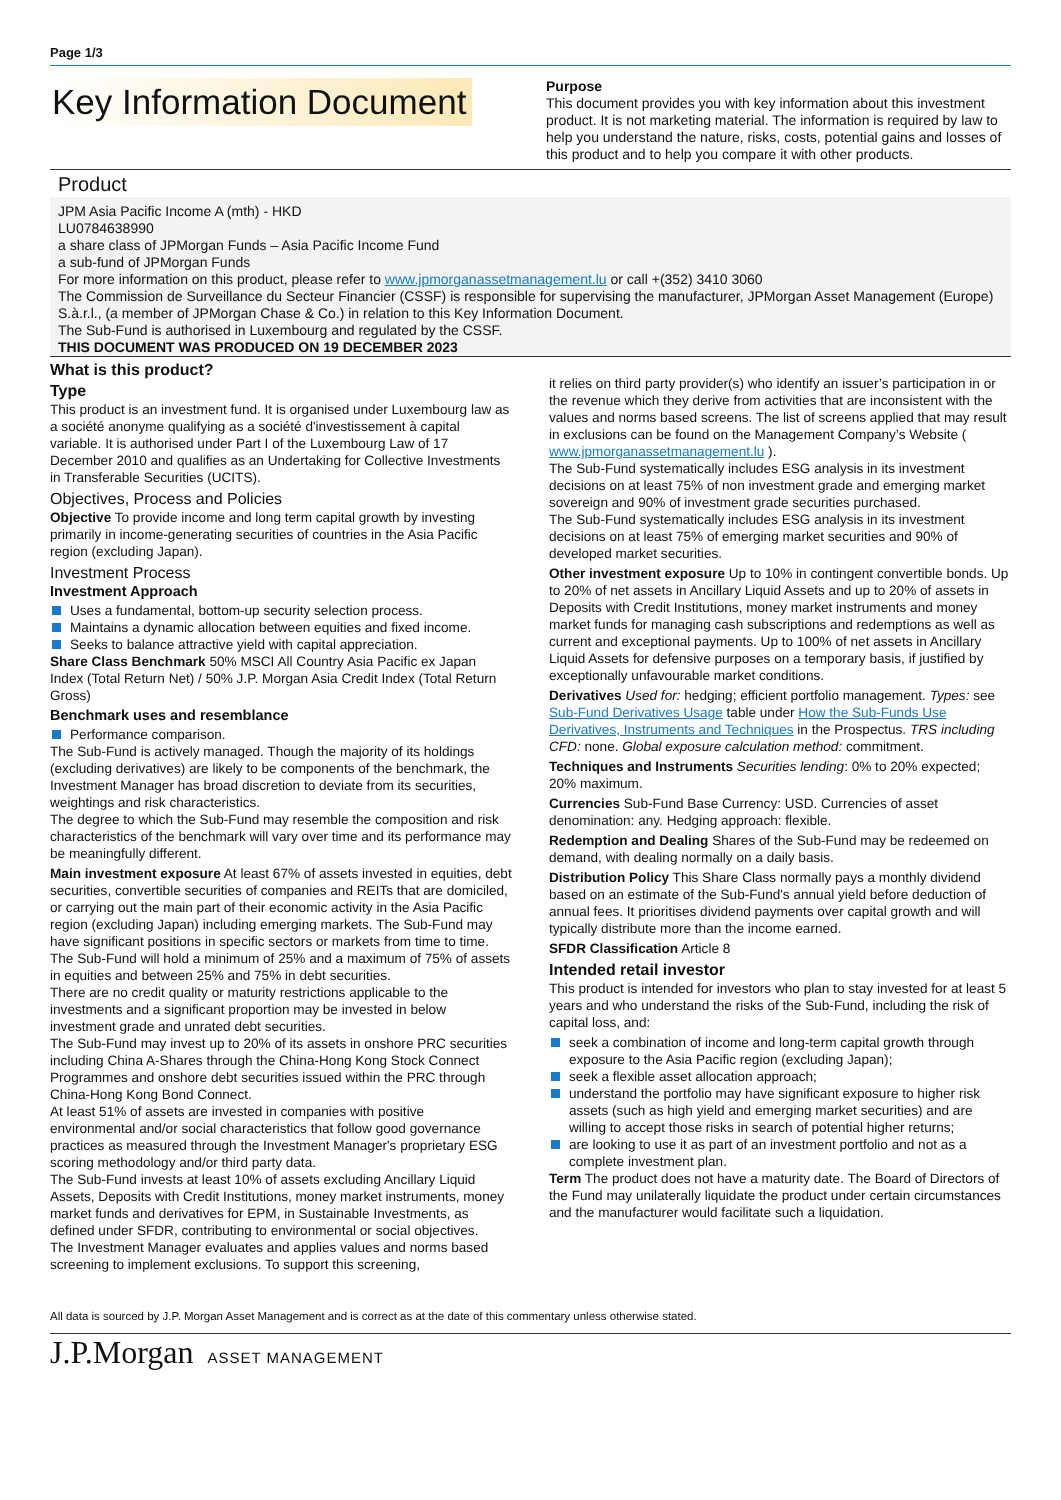Page 1/3
Key Information Document
Purpose
This document provides you with key information about this investment product. It is not marketing material. The information is required by law to help you understand the nature, risks, costs, potential gains and losses of this product and to help you compare it with other products.
Product
JPM Asia Pacific Income A (mth) - HKD
LU0784638990
a share class of JPMorgan Funds – Asia Pacific Income Fund
a sub-fund of JPMorgan Funds
For more information on this product, please refer to www.jpmorganassetmanagement.lu or call +(352) 3410 3060
The Commission de Surveillance du Secteur Financier (CSSF) is responsible for supervising the manufacturer, JPMorgan Asset Management (Europe) S.à.r.l., (a member of JPMorgan Chase & Co.) in relation to this Key Information Document.
The Sub-Fund is authorised in Luxembourg and regulated by the CSSF.
THIS DOCUMENT WAS PRODUCED ON 19 DECEMBER 2023
What is this product?
Type
This product is an investment fund. It is organised under Luxembourg law as a société anonyme qualifying as a société d'investissement à capital variable. It is authorised under Part I of the Luxembourg Law of 17 December 2010 and qualifies as an Undertaking for Collective Investments in Transferable Securities (UCITS).
Objectives, Process and Policies
Objective To provide income and long term capital growth by investing primarily in income-generating securities of countries in the Asia Pacific region (excluding Japan).
Investment Process
Investment Approach
Uses a fundamental, bottom-up security selection process.
Maintains a dynamic allocation between equities and fixed income.
Seeks to balance attractive yield with capital appreciation.
Share Class Benchmark 50% MSCI All Country Asia Pacific ex Japan Index (Total Return Net) / 50% J.P. Morgan Asia Credit Index (Total Return Gross)
Benchmark uses and resemblance
Performance comparison.
The Sub-Fund is actively managed. Though the majority of its holdings (excluding derivatives) are likely to be components of the benchmark, the Investment Manager has broad discretion to deviate from its securities, weightings and risk characteristics.
The degree to which the Sub-Fund may resemble the composition and risk characteristics of the benchmark will vary over time and its performance may be meaningfully different.
Main investment exposure At least 67% of assets invested in equities, debt securities, convertible securities of companies and REITs that are domiciled, or carrying out the main part of their economic activity in the Asia Pacific region (excluding Japan) including emerging markets. The Sub-Fund may have significant positions in specific sectors or markets from time to time.
The Sub-Fund will hold a minimum of 25% and a maximum of 75% of assets in equities and between 25% and 75% in debt securities.
There are no credit quality or maturity restrictions applicable to the investments and a significant proportion may be invested in below investment grade and unrated debt securities.
The Sub-Fund may invest up to 20% of its assets in onshore PRC securities including China A-Shares through the China-Hong Kong Stock Connect Programmes and onshore debt securities issued within the PRC through China-Hong Kong Bond Connect.
At least 51% of assets are invested in companies with positive environmental and/or social characteristics that follow good governance practices as measured through the Investment Manager's proprietary ESG scoring methodology and/or third party data.
The Sub-Fund invests at least 10% of assets excluding Ancillary Liquid Assets, Deposits with Credit Institutions, money market instruments, money market funds and derivatives for EPM, in Sustainable Investments, as defined under SFDR, contributing to environmental or social objectives.
The Investment Manager evaluates and applies values and norms based screening to implement exclusions. To support this screening,
it relies on third party provider(s) who identify an issuer’s participation in or the revenue which they derive from activities that are inconsistent with the values and norms based screens. The list of screens applied that may result in exclusions can be found on the Management Company’s Website ( www.jpmorganassetmanagement.lu ).
The Sub-Fund systematically includes ESG analysis in its investment decisions on at least 75% of non investment grade and emerging market sovereign and 90% of investment grade securities purchased.
The Sub-Fund systematically includes ESG analysis in its investment decisions on at least 75% of emerging market securities and 90% of developed market securities.
Other investment exposure Up to 10% in contingent convertible bonds. Up to 20% of net assets in Ancillary Liquid Assets and up to 20% of assets in Deposits with Credit Institutions, money market instruments and money market funds for managing cash subscriptions and redemptions as well as current and exceptional payments. Up to 100% of net assets in Ancillary Liquid Assets for defensive purposes on a temporary basis, if justified by exceptionally unfavourable market conditions.
Derivatives Used for: hedging; efficient portfolio management. Types: see Sub-Fund Derivatives Usage table under How the Sub-Funds Use Derivatives, Instruments and Techniques in the Prospectus. TRS including CFD: none. Global exposure calculation method: commitment.
Techniques and Instruments Securities lending: 0% to 20% expected; 20% maximum.
Currencies Sub-Fund Base Currency: USD. Currencies of asset denomination: any. Hedging approach: flexible.
Redemption and Dealing Shares of the Sub-Fund may be redeemed on demand, with dealing normally on a daily basis.
Distribution Policy This Share Class normally pays a monthly dividend based on an estimate of the Sub-Fund's annual yield before deduction of annual fees. It prioritises dividend payments over capital growth and will typically distribute more than the income earned.
SFDR Classification Article 8
Intended retail investor
This product is intended for investors who plan to stay invested for at least 5 years and who understand the risks of the Sub-Fund, including the risk of capital loss, and:
seek a combination of income and long-term capital growth through exposure to the Asia Pacific region (excluding Japan);
seek a flexible asset allocation approach;
understand the portfolio may have significant exposure to higher risk assets (such as high yield and emerging market securities) and are willing to accept those risks in search of potential higher returns;
are looking to use it as part of an investment portfolio and not as a complete investment plan.
Term The product does not have a maturity date. The Board of Directors of the Fund may unilaterally liquidate the product under certain circumstances and the manufacturer would facilitate such a liquidation.
All data is sourced by J.P. Morgan Asset Management and is correct as at the date of this commentary unless otherwise stated.
J.P.Morgan ASSET MANAGEMENT